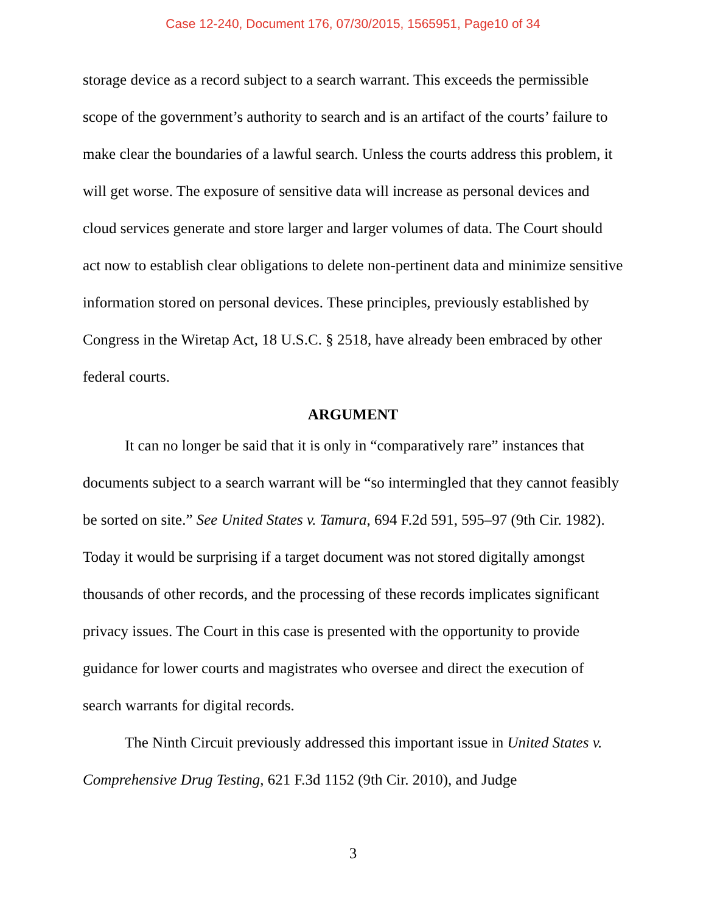Case 12-240, Document 176, 07/30/2015, 1565951, Page10 of 34
storage device as a record subject to a search warrant. This exceeds the permissible scope of the government’s authority to search and is an artifact of the courts’ failure to make clear the boundaries of a lawful search. Unless the courts address this problem, it will get worse. The exposure of sensitive data will increase as personal devices and cloud services generate and store larger and larger volumes of data. The Court should act now to establish clear obligations to delete non-pertinent data and minimize sensitive information stored on personal devices. These principles, previously established by Congress in the Wiretap Act, 18 U.S.C. § 2518, have already been embraced by other federal courts.
ARGUMENT
It can no longer be said that it is only in “comparatively rare” instances that documents subject to a search warrant will be “so intermingled that they cannot feasibly be sorted on site.” See United States v. Tamura, 694 F.2d 591, 595–97 (9th Cir. 1982). Today it would be surprising if a target document was not stored digitally amongst thousands of other records, and the processing of these records implicates significant privacy issues. The Court in this case is presented with the opportunity to provide guidance for lower courts and magistrates who oversee and direct the execution of search warrants for digital records.
The Ninth Circuit previously addressed this important issue in United States v. Comprehensive Drug Testing, 621 F.3d 1152 (9th Cir. 2010), and Judge
3